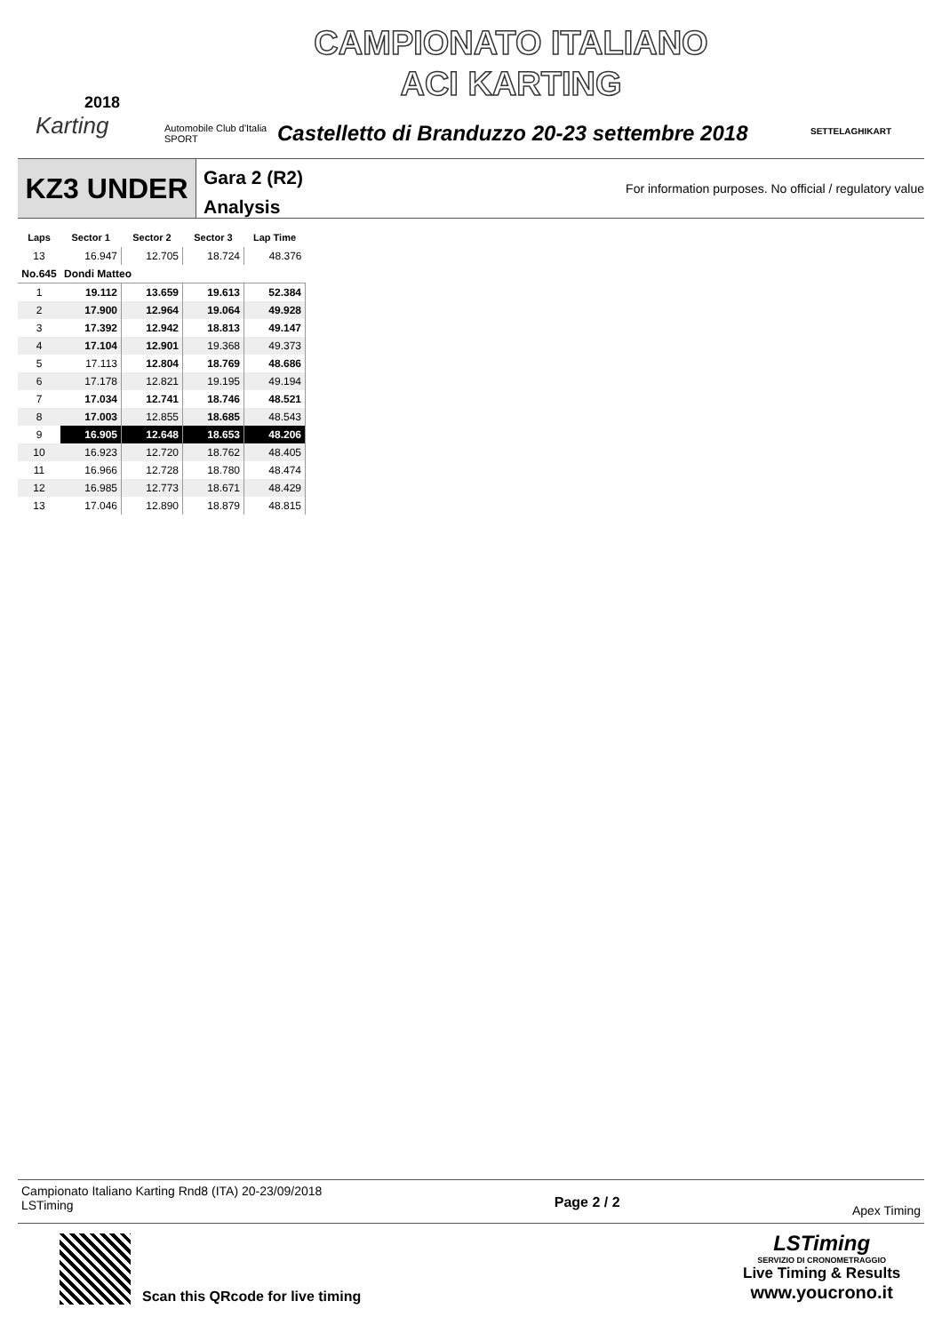2018
Karting
Automobile Club d'Italia
SPORT
CAMPIONATO ITALIANO
ACI KARTING
Castelletto di Branduzzo 20-23 settembre 2018
SETTELAGHIKART
KZ3 UNDER
Gara 2 (R2)
Analysis
For information purposes. No official / regulatory value
| Laps | Sector 1 | Sector 2 | Sector 3 | Lap Time |
| --- | --- | --- | --- | --- |
| 13 | 16.947 | 12.705 | 18.724 | 48.376 |
| No.645 | Dondi Matteo | | | |
| 1 | 19.112 | 13.659 | 19.613 | 52.384 |
| 2 | 17.900 | 12.964 | 19.064 | 49.928 |
| 3 | 17.392 | 12.942 | 18.813 | 49.147 |
| 4 | 17.104 | 12.901 | 19.368 | 49.373 |
| 5 | 17.113 | 12.804 | 18.769 | 48.686 |
| 6 | 17.178 | 12.821 | 19.195 | 49.194 |
| 7 | 17.034 | 12.741 | 18.746 | 48.521 |
| 8 | 17.003 | 12.855 | 18.685 | 48.543 |
| 9 | 16.905 | 12.648 | 18.653 | 48.206 |
| 10 | 16.923 | 12.720 | 18.762 | 48.405 |
| 11 | 16.966 | 12.728 | 18.780 | 48.474 |
| 12 | 16.985 | 12.773 | 18.671 | 48.429 |
| 13 | 17.046 | 12.890 | 18.879 | 48.815 |
Campionato Italiano Karting Rnd8 (ITA) 20-23/09/2018
LSTiming
Page 2 / 2
Apex Timing
Scan this QRcode for live timing
LSTiming
SERVIZIO DI CRONOMETRAGGIO
Live Timing & Results
www.youcrono.it